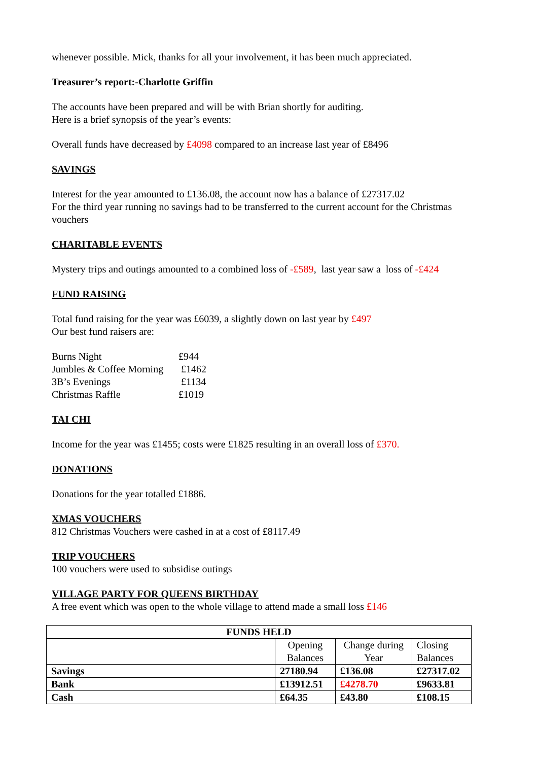whenever possible. Mick, thanks for all your involvement, it has been much appreciated.
Treasurer’s report:-Charlotte Griffin
The accounts have been prepared and will be with Brian shortly for auditing.
Here is a brief synopsis of the year’s events:
Overall funds have decreased by £4098 compared to an increase last year of £8496
SAVINGS
Interest for the year amounted to £136.08, the account now has a balance of £27317.02
For the third year running no savings had to be transferred to the current account for the Christmas vouchers
CHARITABLE EVENTS
Mystery trips and outings amounted to a combined loss of -£589, last year saw a loss of -£424
FUND RAISING
Total fund raising for the year was £6039, a slightly down on last year by £497
Our best fund raisers are:
| Burns Night | £944 |
| Jumbles & Coffee Morning | £1462 |
| 3B’s Evenings | £1134 |
| Christmas Raffle | £1019 |
TAI CHI
Income for the year was £1455; costs were £1825 resulting in an overall loss of £370.
DONATIONS
Donations for the year totalled £1886.
XMAS VOUCHERS
812 Christmas Vouchers were cashed in at a cost of £8117.49
TRIP VOUCHERS
100 vouchers were used to subsidise outings
VILLAGE PARTY FOR QUEENS BIRTHDAY
A free event which was open to the whole village to attend made a small loss £146
| FUNDS HELD | | | |
| --- | --- | --- | --- |
| | Opening Balances | Change during Year | Closing Balances |
| Savings | 27180.94 | £136.08 | £27317.02 |
| Bank | £13912.51 | £4278.70 | £9633.81 |
| Cash | £64.35 | £43.80 | £108.15 |